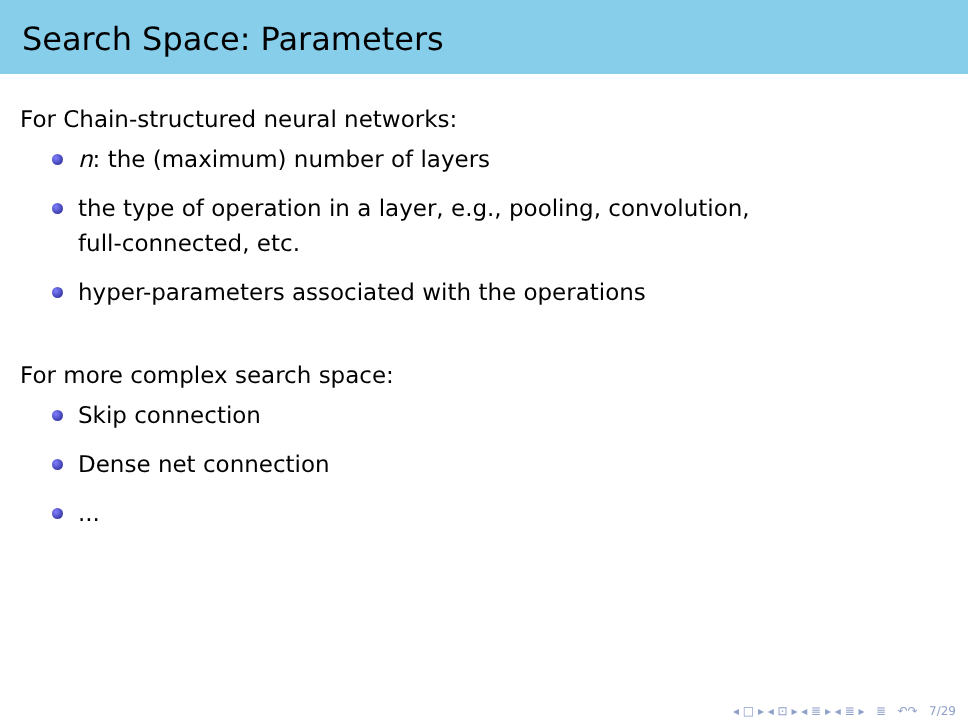Search Space: Parameters
For Chain-structured neural networks:
n: the (maximum) number of layers
the type of operation in a layer, e.g., pooling, convolution,
full-connected, etc.
hyper-parameters associated with the operations
For more complex search space:
Skip connection
Dense net connection
...
◂ □ ▸ ◂ ⊡ ▸ ◂ ≣ ▸ ◂ ≣ ▸ ≣ ↶↷ 7/29